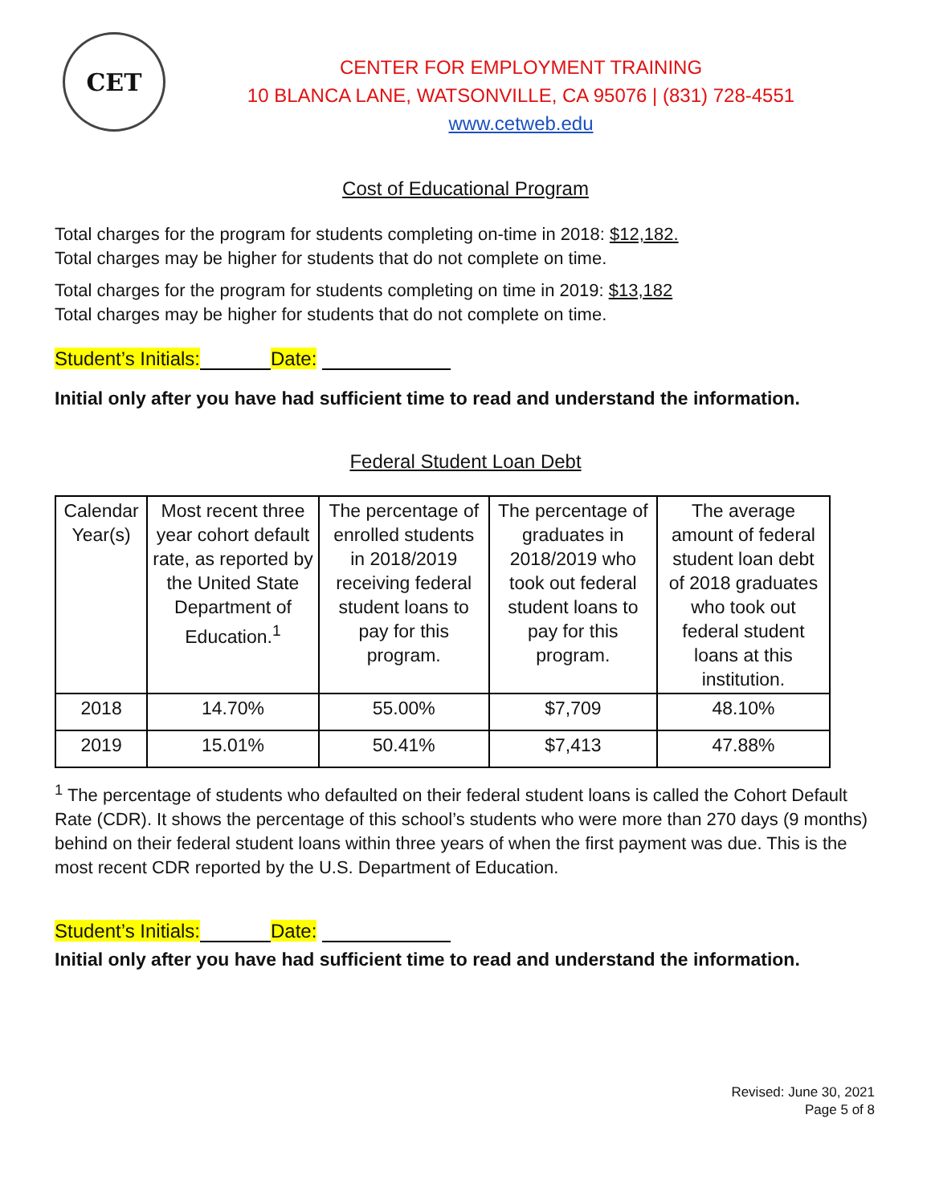CET
CENTER FOR EMPLOYMENT TRAINING
10 BLANCA LANE, WATSONVILLE, CA 95076 | (831) 728-4551
www.cetweb.edu
Cost of Educational Program
Total charges for the program for students completing on-time in 2018: $12,182.
Total charges may be higher for students that do not complete on time.
Total charges for the program for students completing on time in 2019: $13,182
Total charges may be higher for students that do not complete on time.
Student’s Initials: Date:
Initial only after you have had sufficient time to read and understand the information.
Federal Student Loan Debt
| Calendar Year(s) | Most recent three year cohort default rate, as reported by the United State Department of Education.<sup>1</sup> | The percentage of enrolled students in 2018/2019 receiving federal student loans to pay for this program. | The percentage of graduates in 2018/2019 who took out federal student loans to pay for this program. | The average amount of federal student loan debt of 2018 graduates who took out federal student loans at this institution. |
| --- | --- | --- | --- | --- |
| 2018 | 14.70% | 55.00% | $7,709 | 48.10% |
| 2019 | 15.01% | 50.41% | $7,413 | 47.88% |
<sup>1</sup> The percentage of students who defaulted on their federal student loans is called the Cohort Default Rate (CDR). It shows the percentage of this school’s students who were more than 270 days (9 months) behind on their federal student loans within three years of when the first payment was due. This is the most recent CDR reported by the U.S. Department of Education.
Student’s Initials: Date:
Initial only after you have had sufficient time to read and understand the information.
Revised: June 30, 2021
Page 5 of 8